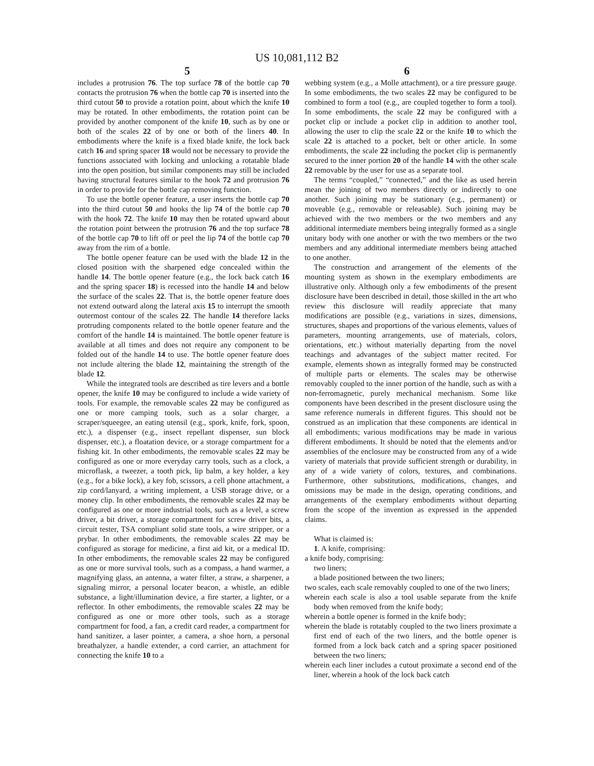US 10,081,112 B2
5 6
includes a protrusion 76. The top surface 78 of the bottle cap 70 contacts the protrusion 76 when the bottle cap 70 is inserted into the third cutout 50 to provide a rotation point, about which the knife 10 may be rotated. In other embodiments, the rotation point can be provided by another component of the knife 10, such as by one or both of the scales 22 of by one or both of the liners 40. In embodiments where the knife is a fixed blade knife, the lock back catch 16 and spring spacer 18 would not be necessary to provide the functions associated with locking and unlocking a rotatable blade into the open position, but similar components may still be included having structural features similar to the hook 72 and protrusion 76 in order to provide for the bottle cap removing function.
To use the bottle opener feature, a user inserts the bottle cap 70 into the third cutout 50 and hooks the lip 74 of the bottle cap 70 with the hook 72. The knife 10 may then be rotated upward about the rotation point between the protrusion 76 and the top surface 78 of the bottle cap 70 to lift off or peel the lip 74 of the bottle cap 70 away from the rim of a bottle.
The bottle opener feature can be used with the blade 12 in the closed position with the sharpened edge concealed within the handle 14. The bottle opener feature (e.g., the lock back catch 16 and the spring spacer 18) is recessed into the handle 14 and below the surface of the scales 22. That is, the bottle opener feature does not extend outward along the lateral axis 15 to interrupt the smooth outermost contour of the scales 22. The handle 14 therefore lacks protruding components related to the bottle opener feature and the comfort of the handle 14 is maintained. The bottle opener feature is available at all times and does not require any component to be folded out of the handle 14 to use. The bottle opener feature does not include altering the blade 12, maintaining the strength of the blade 12.
While the integrated tools are described as tire levers and a bottle opener, the knife 10 may be configured to include a wide variety of tools. For example, the removable scales 22 may be configured as one or more camping tools, such as a solar charger, a scraper/squeegee, an eating utensil (e.g., spork, knife, fork, spoon, etc.), a dispenser (e.g., insect repellant dispenser, sun block dispenser, etc.), a floatation device, or a storage compartment for a fishing kit. In other embodiments, the removable scales 22 may be configured as one or more everyday carry tools, such as a clock, a microflask, a tweezer, a tooth pick, lip balm, a key holder, a key (e.g., for a bike lock), a key fob, scissors, a cell phone attachment, a zip cord/lanyard, a writing implement, a USB storage drive, or a money clip. In other embodiments, the removable scales 22 may be configured as one or more industrial tools, such as a level, a screw driver, a bit driver, a storage compartment for screw driver bits, a circuit tester, TSA compliant solid state tools, a wire stripper, or a prybar. In other embodiments, the removable scales 22 may be configured as storage for medicine, a first aid kit, or a medical ID. In other embodiments, the removable scales 22 may be configured as one or more survival tools, such as a compass, a hand warmer, a magnifying glass, an antenna, a water filter, a straw, a sharpener, a signaling mirror, a personal locater beacon, a whistle, an edible substance, a light/illumination device, a fire starter, a lighter, or a reflector. In other embodiments, the removable scales 22 may be configured as one or more other tools, such as a storage compartment for food, a fan, a credit card reader, a compartment for hand sanitizer, a laser pointer, a camera, a shoe horn, a personal breathalyzer, a handle extender, a cord carrier, an attachment for connecting the knife 10 to a
webbing system (e.g., a Molle attachment), or a tire pressure gauge. In some embodiments, the two scales 22 may be configured to be combined to form a tool (e.g., are coupled together to form a tool). In some embodiments, the scale 22 may be configured with a pocket clip or include a pocket clip in addition to another tool, allowing the user to clip the scale 22 or the knife 10 to which the scale 22 is attached to a pocket, belt or other article. In some embodiments, the scale 22 including the pocket clip is permanently secured to the inner portion 20 of the handle 14 with the other scale 22 removable by the user for use as a separate tool.
The terms “coupled,” “connected,” and the like as used herein mean the joining of two members directly or indirectly to one another. Such joining may be stationary (e.g., permanent) or moveable (e.g., removable or releasable). Such joining may be achieved with the two members or the two members and any additional intermediate members being integrally formed as a single unitary body with one another or with the two members or the two members and any additional intermediate members being attached to one another.
The construction and arrangement of the elements of the mounting system as shown in the exemplary embodiments are illustrative only. Although only a few embodiments of the present disclosure have been described in detail, those skilled in the art who review this disclosure will readily appreciate that many modifications are possible (e.g., variations in sizes, dimensions, structures, shapes and proportions of the various elements, values of parameters, mounting arrangements, use of materials, colors, orientations, etc.) without materially departing from the novel teachings and advantages of the subject matter recited. For example, elements shown as integrally formed may be constructed of multiple parts or elements. The scales may be otherwise removably coupled to the inner portion of the handle, such as with a non-ferromagnetic, purely mechanical mechanism. Some like components have been described in the present disclosure using the same reference numerals in different figures. This should not be construed as an implication that these components are identical in all embodiments; various modifications may be made in various different embodiments. It should be noted that the elements and/or assemblies of the enclosure may be constructed from any of a wide variety of materials that provide sufficient strength or durability, in any of a wide variety of colors, textures, and combinations. Furthermore, other substitutions, modifications, changes, and omissions may be made in the design, operating conditions, and arrangements of the exemplary embodiments without departing from the scope of the invention as expressed in the appended claims.
What is claimed is:
1. A knife, comprising:
a knife body, comprising:
two liners;
a blade positioned between the two liners;
two scales, each scale removably coupled to one of the two liners;
wherein each scale is also a tool usable separate from the knife body when removed from the knife body;
wherein a bottle opener is formed in the knife body;
wherein the blade is rotatably coupled to the two liners proximate a first end of each of the two liners, and the bottle opener is formed from a lock back catch and a spring spacer positioned between the two liners;
wherein each liner includes a cutout proximate a second end of the liner, wherein a hook of the lock back catch